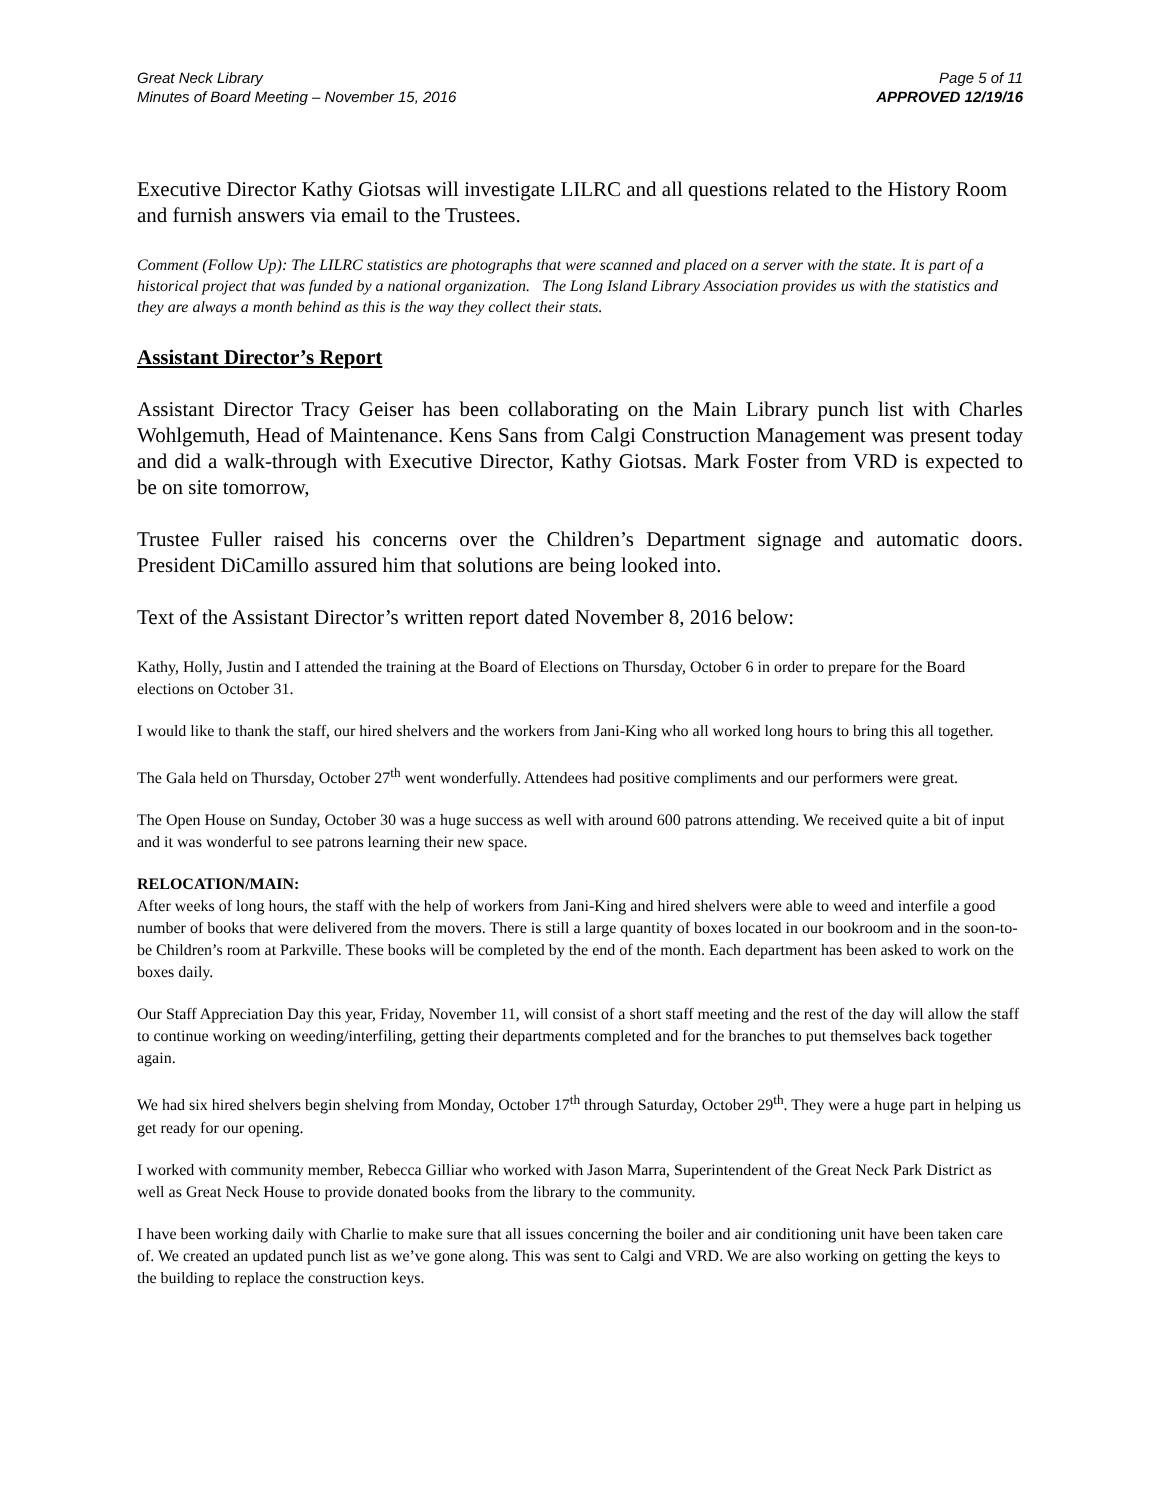Great Neck Library
Minutes of Board Meeting – November 15, 2016
Page 5 of 11
APPROVED 12/19/16
Executive Director Kathy Giotsas will investigate LILRC and all questions related to the History Room and furnish answers via email to the Trustees.
Comment (Follow Up): The LILRC statistics are photographs that were scanned and placed on a server with the state. It is part of a historical project that was funded by a national organization. The Long Island Library Association provides us with the statistics and they are always a month behind as this is the way they collect their stats.
Assistant Director’s Report
Assistant Director Tracy Geiser has been collaborating on the Main Library punch list with Charles Wohlgemuth, Head of Maintenance. Kens Sans from Calgi Construction Management was present today and did a walk-through with Executive Director, Kathy Giotsas. Mark Foster from VRD is expected to be on site tomorrow,
Trustee Fuller raised his concerns over the Children’s Department signage and automatic doors. President DiCamillo assured him that solutions are being looked into.
Text of the Assistant Director’s written report dated November 8, 2016 below:
Kathy, Holly, Justin and I attended the training at the Board of Elections on Thursday, October 6 in order to prepare for the Board elections on October 31.
I would like to thank the staff, our hired shelvers and the workers from Jani-King who all worked long hours to bring this all together.
The Gala held on Thursday, October 27<sup>th</sup> went wonderfully. Attendees had positive compliments and our performers were great.
The Open House on Sunday, October 30 was a huge success as well with around 600 patrons attending. We received quite a bit of input and it was wonderful to see patrons learning their new space.
RELOCATION/MAIN:
After weeks of long hours, the staff with the help of workers from Jani-King and hired shelvers were able to weed and interfile a good number of books that were delivered from the movers. There is still a large quantity of boxes located in our bookroom and in the soon-to-be Children’s room at Parkville. These books will be completed by the end of the month. Each department has been asked to work on the boxes daily.
Our Staff Appreciation Day this year, Friday, November 11, will consist of a short staff meeting and the rest of the day will allow the staff to continue working on weeding/interfiling, getting their departments completed and for the branches to put themselves back together again.
We had six hired shelvers begin shelving from Monday, October 17<sup>th</sup> through Saturday, October 29<sup>th</sup>. They were a huge part in helping us get ready for our opening.
I worked with community member, Rebecca Gilliar who worked with Jason Marra, Superintendent of the Great Neck Park District as well as Great Neck House to provide donated books from the library to the community.
I have been working daily with Charlie to make sure that all issues concerning the boiler and air conditioning unit have been taken care of. We created an updated punch list as we’ve gone along. This was sent to Calgi and VRD. We are also working on getting the keys to the building to replace the construction keys.